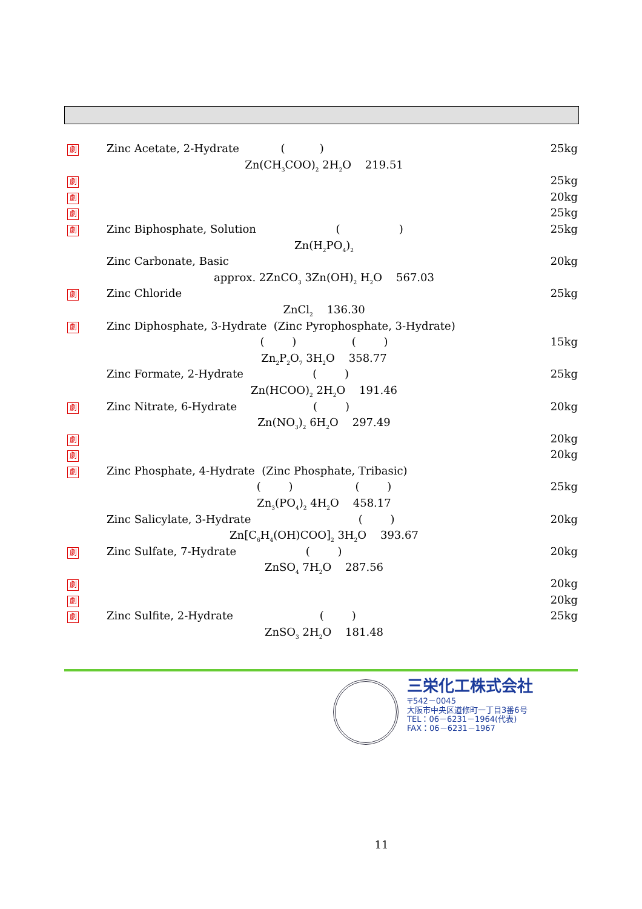劇
Zinc Acetate, 2-Hydrate ( )
25kg
Zn(CH<sub>3</sub>COO)<sub>2</sub> 2H<sub>2</sub>O 219.51
劇
25kg
劇
20kg
劇
25kg
劇
Zinc Biphosphate, Solution ( )
25kg
Zn(H<sub>2</sub>PO<sub>4</sub>)<sub>2</sub>
Zinc Carbonate, Basic 20kg
approx. 2ZnCO<sub>3</sub> 3Zn(OH)<sub>2</sub> H<sub>2</sub>O 567.03
劇
Zinc Chloride 25kg
ZnCl<sub>2</sub> 136.30
劇
Zinc Diphosphate, 3-Hydrate (Zinc Pyrophosphate, 3-Hydrate)
( ) ( )
15kg
Zn<sub>2</sub>P<sub>2</sub>O<sub>7</sub> 3H<sub>2</sub>O 358.77
Zinc Formate, 2-Hydrate ( )
25kg
Zn(HCOO)<sub>2</sub> 2H<sub>2</sub>O 191.46
劇
Zinc Nitrate, 6-Hydrate ( )
20kg
Zn(NO<sub>3</sub>)<sub>2</sub> 6H<sub>2</sub>O 297.49
劇
20kg
劇
20kg
劇
Zinc Phosphate, 4-Hydrate (Zinc Phosphate, Tribasic)
( ) ( )
25kg
Zn<sub>3</sub>(PO<sub>4</sub>)<sub>2</sub> 4H<sub>2</sub>O 458.17
Zinc Salicylate, 3-Hydrate ( )
20kg
Zn[C<sub>6</sub>H<sub>4</sub>(OH)COO]<sub>2</sub> 3H<sub>2</sub>O 393.67
劇
Zinc Sulfate, 7-Hydrate ( )
20kg
ZnSO<sub>4</sub> 7H<sub>2</sub>O 287.56
劇
20kg
劇
20kg
劇
Zinc Sulfite, 2-Hydrate ( )
25kg
ZnSO<sub>3</sub> 2H<sub>2</sub>O 181.48
三栄化工株式会社
〒542－0045
大阪市中央区道修町一丁目3番6号
TEL：06－6231－1964(代表)
FAX：06－6231－1967
11